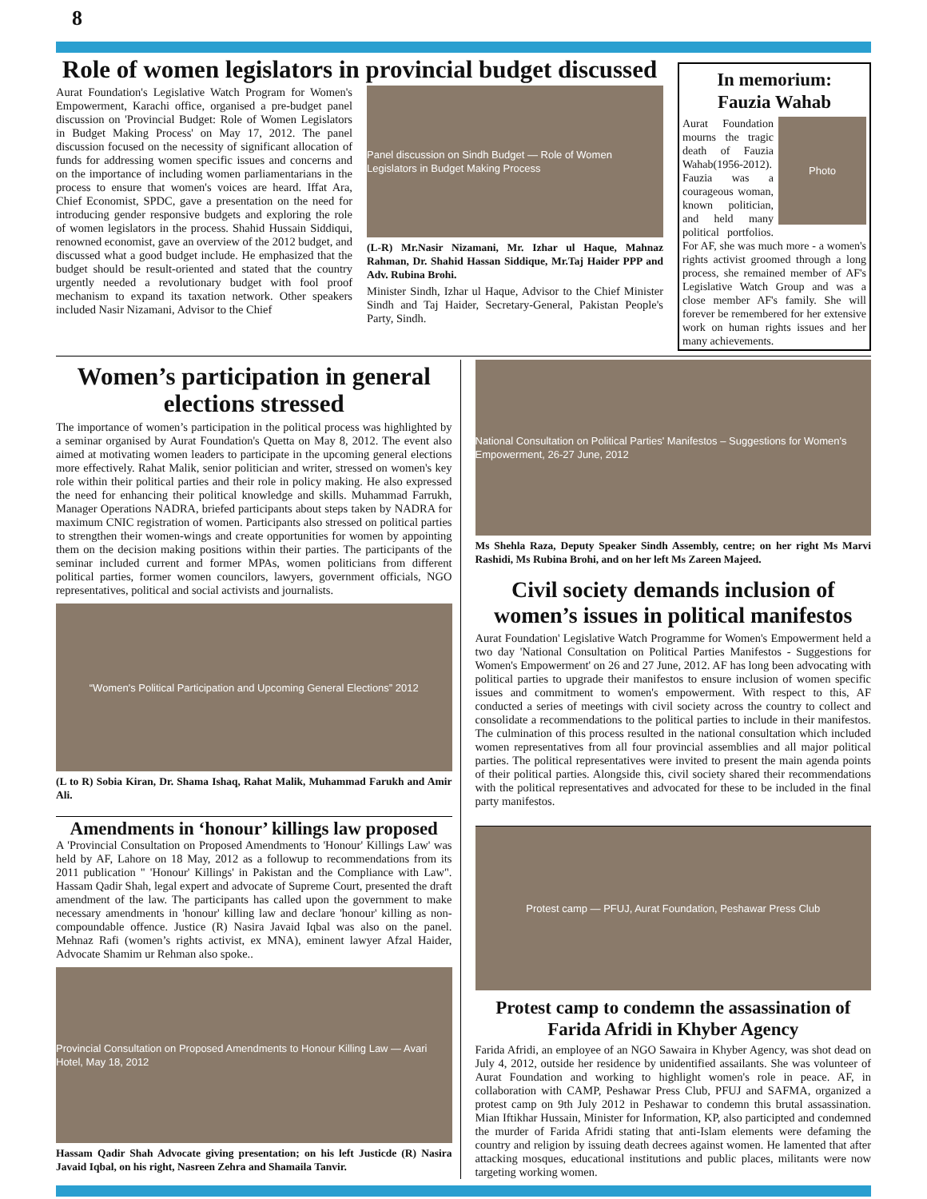8
Role of women legislators in provincial budget discussed
Aurat Foundation's Legislative Watch Program for Women's Empowerment, Karachi office, organised a pre-budget panel discussion on 'Provincial Budget: Role of Women Legislators in Budget Making Process' on May 17, 2012. The panel discussion focused on the necessity of significant allocation of funds for addressing women specific issues and concerns and on the importance of including women parliamentarians in the process to ensure that women's voices are heard. Iffat Ara, Chief Economist, SPDC, gave a presentation on the need for introducing gender responsive budgets and exploring the role of women legislators in the process. Shahid Hussain Siddiqui, renowned economist, gave an overview of the 2012 budget, and discussed what a good budget include. He emphasized that the budget should be result-oriented and stated that the country urgently needed a revolutionary budget with fool proof mechanism to expand its taxation network. Other speakers included Nasir Nizamani, Advisor to the Chief
Panel discussion on Sindh Budget — Role of Women Legislators in Budget Making Process
(L-R) Mr.Nasir Nizamani, Mr. Izhar ul Haque, Mahnaz Rahman, Dr. Shahid Hassan Siddique, Mr.Taj Haider PPP and Adv. Rubina Brohi.
Minister Sindh, Izhar ul Haque, Advisor to the Chief Minister Sindh and Taj Haider, Secretary-General, Pakistan People's Party, Sindh.
In memorium:
Fauzia Wahab
Photo
Aurat Foundation mourns the tragic death of Fauzia Wahab(1956-2012). Fauzia was a courageous woman, known politician, and held many political portfolios. For AF, she was much more - a women's rights activist groomed through a long process, she remained member of AF's Legislative Watch Group and was a close member AF's family. She will forever be remembered for her extensive work on human rights issues and her many achievements.
Women’s participation in general elections stressed
The importance of women’s participation in the political process was highlighted by a seminar organised by Aurat Foundation's Quetta on May 8, 2012. The event also aimed at motivating women leaders to participate in the upcoming general elections more effectively. Rahat Malik, senior politician and writer, stressed on women's key role within their political parties and their role in policy making. He also expressed the need for enhancing their political knowledge and skills. Muhammad Farrukh, Manager Operations NADRA, briefed participants about steps taken by NADRA for maximum CNIC registration of women. Participants also stressed on political parties to strengthen their women-wings and create opportunities for women by appointing them on the decision making positions within their parties. The participants of the seminar included current and former MPAs, women politicians from different political parties, former women councilors, lawyers, government officials, NGO representatives, political and social activists and journalists.
“Women's Political Participation and Upcoming General Elections” 2012
(L to R) Sobia Kiran, Dr. Shama Ishaq, Rahat Malik, Muhammad Farukh and Amir Ali.
Amendments in ‘honour’ killings law proposed
A 'Provincial Consultation on Proposed Amendments to 'Honour' Killings Law' was held by AF, Lahore on 18 May, 2012 as a followup to recommendations from its 2011 publication " 'Honour' Killings' in Pakistan and the Compliance with Law". Hassam Qadir Shah, legal expert and advocate of Supreme Court, presented the draft amendment of the law. The participants has called upon the government to make necessary amendments in 'honour' killing law and declare 'honour' killing as non-compoundable offence. Justice (R) Nasira Javaid Iqbal was also on the panel. Mehnaz Rafi (women’s rights activist, ex MNA), eminent lawyer Afzal Haider, Advocate Shamim ur Rehman also spoke..
Provincial Consultation on Proposed Amendments to Honour Killing Law — Avari Hotel, May 18, 2012
Hassam Qadir Shah Advocate giving presentation; on his left Justicde (R) Nasira Javaid Iqbal, on his right, Nasreen Zehra and Shamaila Tanvir.
National Consultation on Political Parties' Manifestos – Suggestions for Women's Empowerment, 26-27 June, 2012
Ms Shehla Raza, Deputy Speaker Sindh Assembly, centre; on her right Ms Marvi Rashidi, Ms Rubina Brohi, and on her left Ms Zareen Majeed.
Civil society demands inclusion of women’s issues in political manifestos
Aurat Foundation' Legislative Watch Programme for Women's Empowerment held a two day 'National Consultation on Political Parties Manifestos - Suggestions for Women's Empowerment' on 26 and 27 June, 2012. AF has long been advocating with political parties to upgrade their manifestos to ensure inclusion of women specific issues and commitment to women's empowerment. With respect to this, AF conducted a series of meetings with civil society across the country to collect and consolidate a recommendations to the political parties to include in their manifestos. The culmination of this process resulted in the national consultation which included women representatives from all four provincial assemblies and all major political parties. The political representatives were invited to present the main agenda points of their political parties. Alongside this, civil society shared their recommendations with the political representatives and advocated for these to be included in the final party manifestos.
Protest camp — PFUJ, Aurat Foundation, Peshawar Press Club
Protest camp to condemn the assassination of Farida Afridi in Khyber Agency
Farida Afridi, an employee of an NGO Sawaira in Khyber Agency, was shot dead on July 4, 2012, outside her residence by unidentified assailants. She was volunteer of Aurat Foundation and working to highlight women's role in peace. AF, in collaboration with CAMP, Peshawar Press Club, PFUJ and SAFMA, organized a protest camp on 9th July 2012 in Peshawar to condemn this brutal assassination. Mian Iftikhar Hussain, Minister for Information, KP, also participted and condemned the murder of Farida Afridi stating that anti-Islam elements were defaming the country and religion by issuing death decrees against women. He lamented that after attacking mosques, educational institutions and public places, militants were now targeting working women.